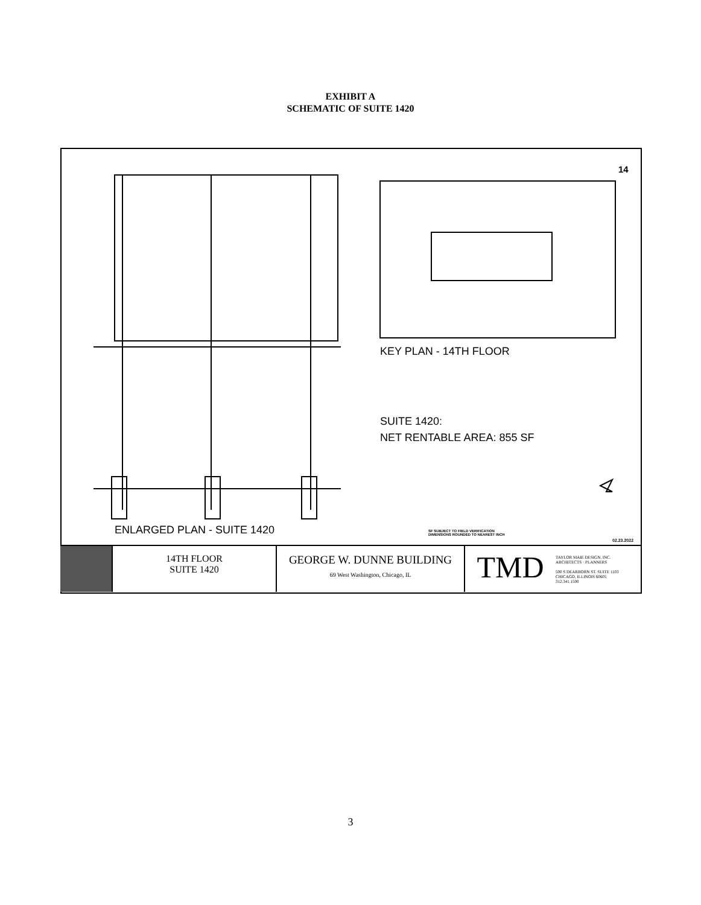EXHIBIT A
SCHEMATIC OF SUITE 1420
14
KEY PLAN - 14TH FLOOR
SUITE 1420:
NET RENTABLE AREA: 855 SF
ENLARGED PLAN - SUITE 1420
SF SUBJECT TO FIELD VERIFICATION
DIMENSIONS ROUNDED TO NEAREST INCH
02.23.2022
14TH FLOOR
SUITE 1420
GEORGE W. DUNNE BUILDING
69 West Washington, Chicago, IL
TMD
TAYLOR MAIE DESIGN, INC.
ARCHITECTS · PLANNERS
500 S DEARBORN ST. SUITE 1103
CHICAGO, ILLINOIS 60605
312.341.1500
3